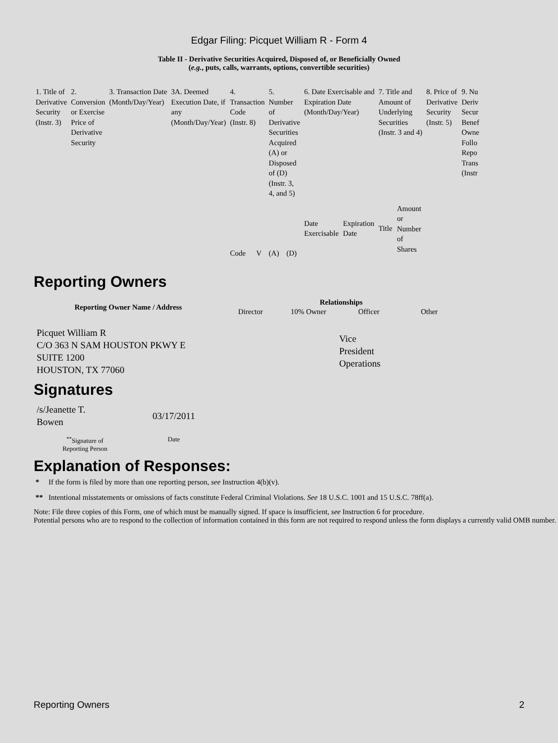Edgar Filing: Picquet William R - Form 4
Table II - Derivative Securities Acquired, Disposed of, or Beneficially Owned
(e.g., puts, calls, warrants, options, convertible securities)
| 1. Title of Derivative Security (Instr. 3) | 2. Conversion or Exercise Price of Derivative Security | 3. Transaction Date (Month/Day/Year) | 3A. Deemed Execution Date, if any (Month/Day/Year) | 4. Transaction Code (Instr. 8) | | 5. Number of Derivative Securities Acquired (A) or Disposed of (D) (Instr. 3, 4, and 5) | | 6. Date Exercisable and Expiration Date (Month/Day/Year) | | 7. Title and Amount of Underlying Securities (Instr. 3 and 4) | | 8. Price of Derivative Security (Instr. 5) | 9. Nu Deriv Secur Benef Owne Follo Repo Trans (Instr |
| | | | | Code | V | (A) | (D) | Date Exercisable | Expiration Date | Title | Amount or Number of Shares | | |
Reporting Owners
| Reporting Owner Name / Address | Relationships | | | |
| --- | --- | --- | --- | --- |
| | Director | 10% Owner | Officer | Other |
| Picquet William R C/O 363 N SAM HOUSTON PKWY E SUITE 1200 HOUSTON, TX 77060 | | | Vice President Operations | |
Signatures
| /s/Jeanette T. Bowen | 03/17/2011 |
| <sup>**</sup> Signature of Reporting Person | Date |
Explanation of Responses:
* If the form is filed by more than one reporting person, see Instruction 4(b)(v).
** Intentional misstatements or omissions of facts constitute Federal Criminal Violations. See 18 U.S.C. 1001 and 15 U.S.C. 78ff(a).
Note: File three copies of this Form, one of which must be manually signed. If space is insufficient, see Instruction 6 for procedure.
Potential persons who are to respond to the collection of information contained in this form are not required to respond unless the form displays a currently valid OMB number.
Reporting Owners 2